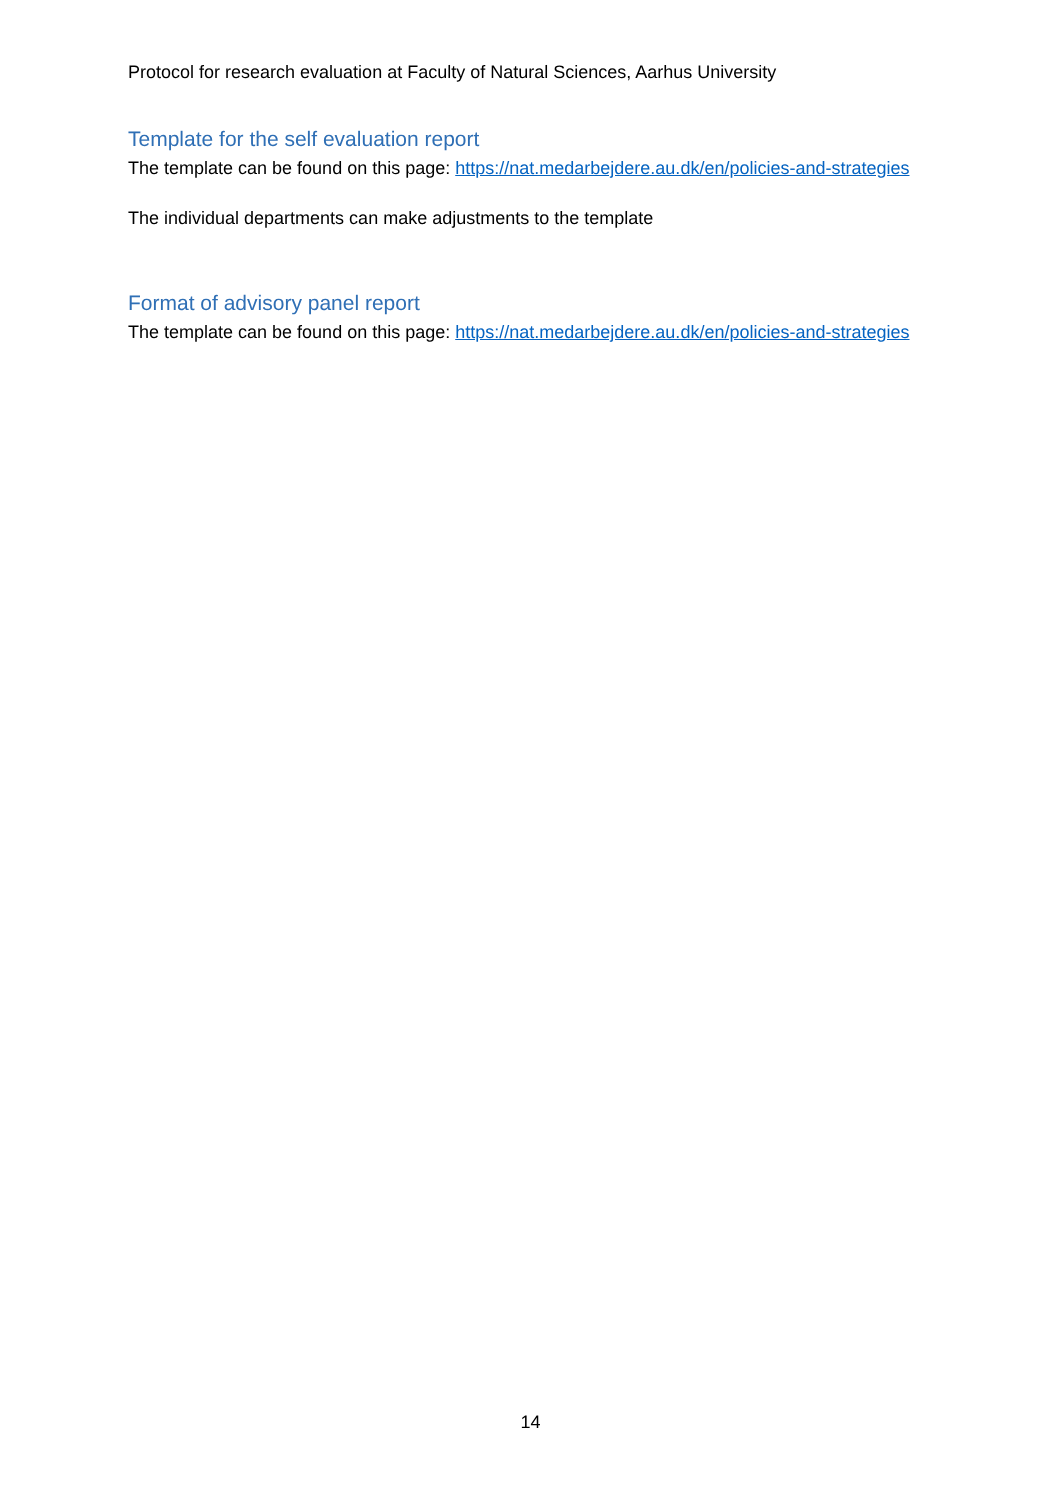Protocol for research evaluation at Faculty of Natural Sciences, Aarhus University
Template for the self evaluation report
The template can be found on this page: https://nat.medarbejdere.au.dk/en/policies-and-strategies
The individual departments can make adjustments to the template
Format of advisory panel report
The template can be found on this page: https://nat.medarbejdere.au.dk/en/policies-and-strategies
14